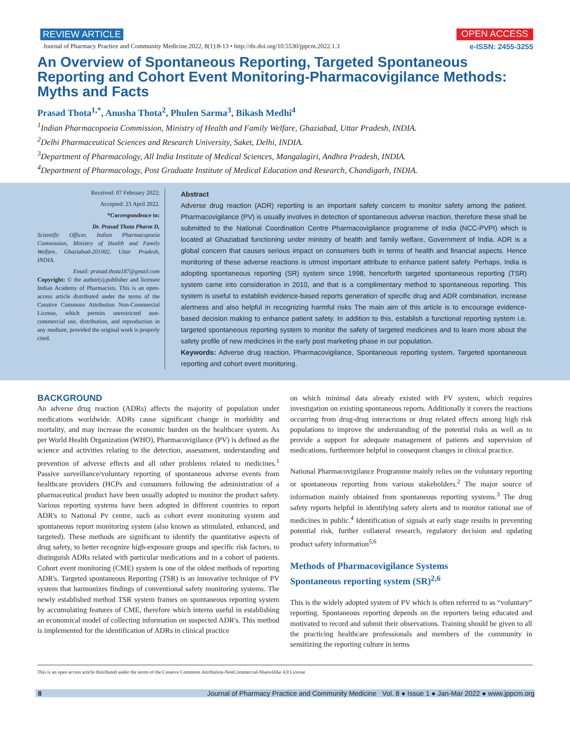REVIEW ARTICLE OPEN ACCESS
Journal of Pharmacy Practice and Community Medicine.2022, 8(1):8-13 • http://dx.doi.org/10.5530/jppcm.2022.1.3 e-ISSN: 2455-3255
An Overview of Spontaneous Reporting, Targeted Spontaneous Reporting and Cohort Event Monitoring-Pharmacovigilance Methods: Myths and Facts
Prasad Thota<sup>1,*</sup>, Anusha Thota<sup>2</sup>, Phulen Sarma<sup>3</sup>, Bikash Medhi<sup>4</sup>
<sup>1</sup> Indian Pharmacopoeia Commission, Ministry of Health and Family Welfare, Ghaziabad, Uttar Pradesh, INDIA.
<sup>2</sup> Delhi Pharmaceutical Sciences and Research University, Saket, Delhi, INDIA.
<sup>3</sup> Department of Pharmacology, All India Institute of Medical Sciences, Mangalagiri, Andhra Pradesh, INDIA.
<sup>4</sup> Department of Pharmacology, Post Graduate Institute of Medical Education and Research, Chandigarh, INDIA.
Received: 07 February 2022;
Accepted: 23 April 2022.
*Correspondence to:
Dr. Prasad Thota Pharm D,
Scientific Officer, Indian Pharmacopoeia Commission, Ministry of Health and Family Welfare, Ghaziabad-201002, Uttar Pradesh, INDIA.
Email: prasad.thota187@gmail.com
Copyright: © the author(s),publisher and licensee Indian Academy of Pharmacists. This is an open-access article distributed under the terms of the Creative Commons Attribution Non-Commercial License, which permits unrestricted non-commercial use, distribution, and reproduction in any medium, provided the original work is properly cited.
Abstract
Adverse drug reaction (ADR) reporting is an important safety concern to monitor safety among the patient. Pharmacovigilance (PV) is usually involves in detection of spontaneous adverse reaction, therefore these shall be submitted to the National Coordination Centre Pharmacovigilance programme of India (NCC-PVPI) which is located at Ghaziabad functioning under ministry of health and family welfare, Government of India. ADR is a global concern that causes serious impact on consumers both in terms of health and financial aspects. Hence monitoring of these adverse reactions is utmost important attribute to enhance patient safety. Perhaps, India is adopting spontaneous reporting (SR) system since 1998, henceforth targeted spontaneous reporting (TSR) system came into consideration in 2010, and that is a complimentary method to spontaneous reporting. This system is useful to establish evidence-based reports generation of specific drug and ADR combination, increase alertness and also helpful in recognizing harmful risks The main aim of this article is to encourage evidence-based decision making to enhance patient safety. In addition to this, establish a functional reporting system i.e. targeted spontaneous reporting system to monitor the safety of targeted medicines and to learn more about the safety profile of new medicines in the early post marketing phase in our population.
Keywords: Adverse drug reaction, Pharmacovigilance, Spontaneous reporting system, Targeted spontaneous reporting and cohort event monitoring.
BACKGROUND
An adverse drug reaction (ADRs) affects the majority of population under medications worldwide. ADRs cause significant change in morbidity and mortality, and may increase the economic burden on the healthcare system. As per World Health Organization (WHO), Pharmacovigilance (PV) is defined as the science and activities relating to the detection, assessment, understanding and prevention of adverse effects and all other problems related to medicines.<sup>1</sup> Passive surveillance/voluntary reporting of spontaneous adverse events from healthcare providers (HCPs and consumers following the administration of a pharmaceutical product have been usually adopted to monitor the product safety. Various reporting systems have been adopted in different countries to report ADR's to National Pv centre, such as cohort event monitoring system and spontaneous report monitoring system (also known as stimulated, enhanced, and targeted). These methods are significant to identify the quantitative aspects of drug safety, to better recognize high-exposure groups and specific risk factors, to distinguish ADRs related with particular medications and in a cohort of patients. Cohort event monitoring (CME) system is one of the oldest methods of reporting ADR's. Targeted spontaneous Reporting (TSR) is an innovative technique of PV system that harmonizes findings of conventional safety monitoring systems. The newly established method TSR system frames on spontaneous reporting system by accumulating features of CME, therefore which interns useful in establishing an economical model of collecting information on suspected ADR's. This method is implemented for the identification of ADRs in clinical practice
on which minimal data already existed with PV system, which requires investigation on existing spontaneous reports. Additionally it covers the reactions occurring from drug-drug interactions or drug related effects among high risk populations to improve the understanding of the potential risks as well as to provide a support for adequate management of patients and supervision of medications, furthermore helpful in consequent changes in clinical practice.
National Pharmacovigilance Programme mainly relies on the voluntary reporting or spontaneous reporting from various stakeholders.<sup>2</sup> The major source of information mainly obtained from spontaneous reporting systems.<sup>3</sup> The drug safety reports helpful in identifying safety alerts and to monitor rational use of medicines in public.<sup>4</sup> Identification of signals at early stage results in preventing potential risk, further collateral research, regulatory decision and updating product safety information<sup>5,6</sup>
Methods of Pharmacovigilance Systems
Spontaneous reporting system (SR)<sup>2,6</sup>
This is the widely adopted system of PV which is often referred to as “voluntary” reporting. Spontaneous reporting depends on the reporters being educated and motivated to record and submit their observations. Training should be given to all the practicing healthcare professionals and members of the community in sensitizing the reporting culture in terms
This is an open access article distributed under the terms of the Creative Commons Attribution-NonCommercial-ShareAlike 4.0 License
8 Journal of Pharmacy Practice and Community Medicine Vol. 8 ● Issue 1 ● Jan-Mar 2022 ● www.jppcm.org